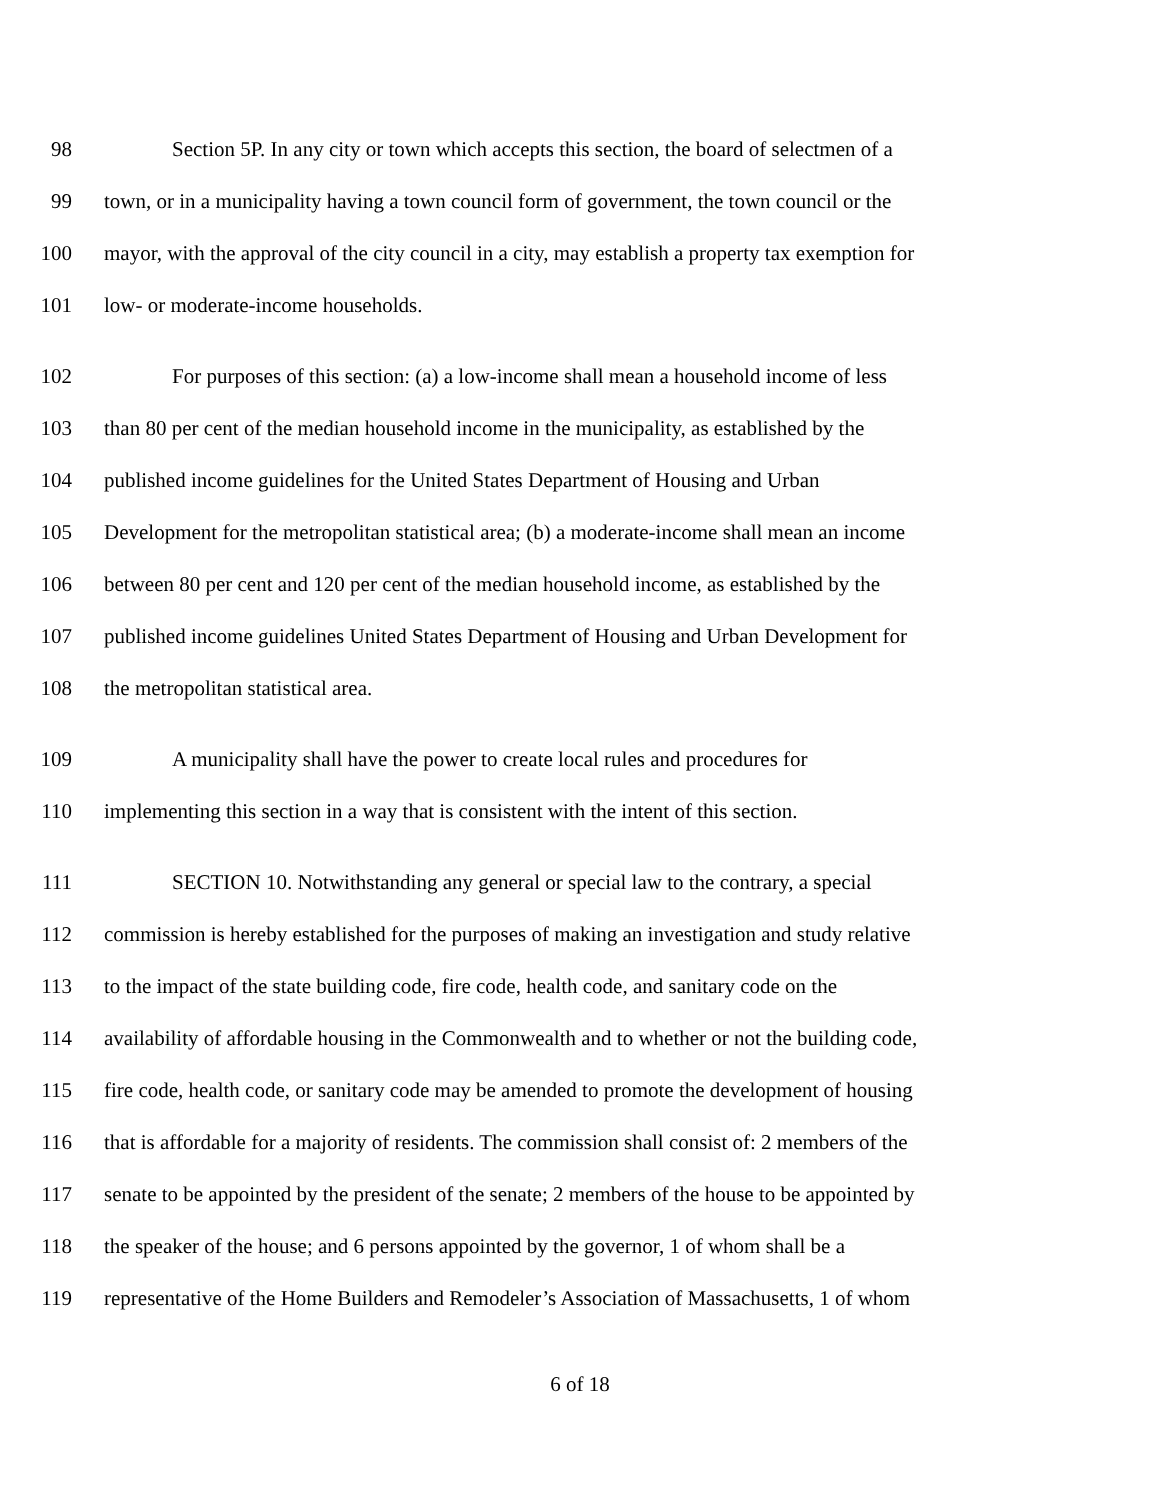98 Section 5P. In any city or town which accepts this section, the board of selectmen of a
99 town, or in a municipality having a town council form of government, the town council or the
100 mayor, with the approval of the city council in a city, may establish a property tax exemption for
101 low- or moderate-income households.
102 For purposes of this section: (a) a low-income shall mean a household income of less
103 than 80 per cent of the median household income in the municipality, as established by the
104 published income guidelines for the United States Department of Housing and Urban
105 Development for the metropolitan statistical area; (b) a moderate-income shall mean an income
106 between 80 per cent and 120 per cent of the median household income, as established by the
107 published income guidelines United States Department of Housing and Urban Development for
108 the metropolitan statistical area.
109 A municipality shall have the power to create local rules and procedures for
110 implementing this section in a way that is consistent with the intent of this section.
111 SECTION 10. Notwithstanding any general or special law to the contrary, a special
112 commission is hereby established for the purposes of making an investigation and study relative
113 to the impact of the state building code, fire code, health code, and sanitary code on the
114 availability of affordable housing in the Commonwealth and to whether or not the building code,
115 fire code, health code, or sanitary code may be amended to promote the development of housing
116 that is affordable for a majority of residents. The commission shall consist of: 2 members of the
117 senate to be appointed by the president of the senate; 2 members of the house to be appointed by
118 the speaker of the house; and 6 persons appointed by the governor, 1 of whom shall be a
119 representative of the Home Builders and Remodeler’s Association of Massachusetts, 1 of whom
6 of 18